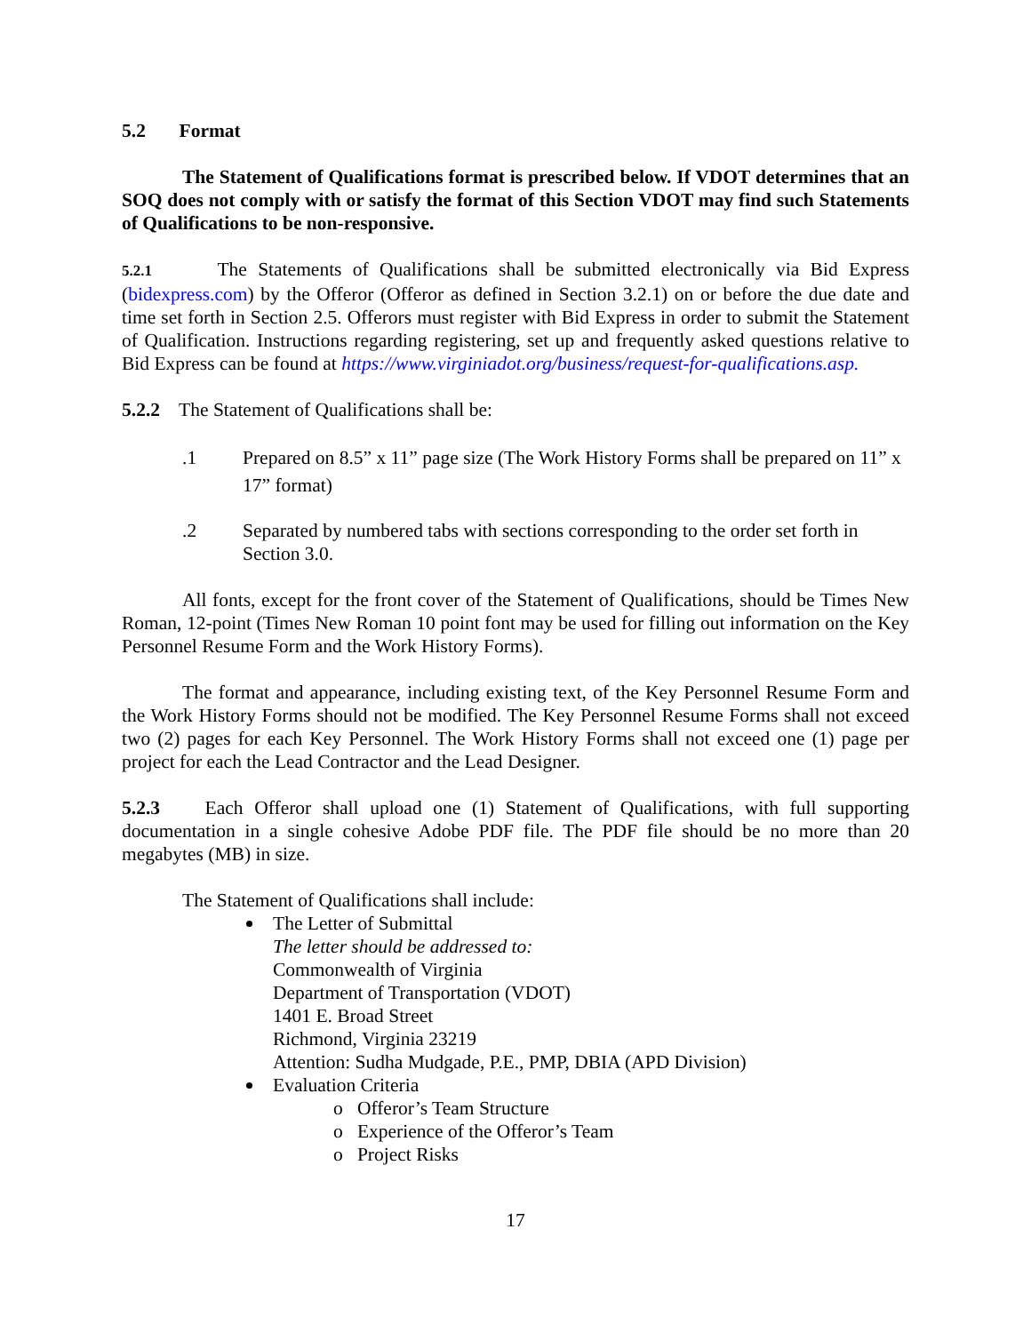5.2 Format
The Statement of Qualifications format is prescribed below. If VDOT determines that an SOQ does not comply with or satisfy the format of this Section VDOT may find such Statements of Qualifications to be non-responsive.
5.2.1 The Statements of Qualifications shall be submitted electronically via Bid Express (bidexpress.com) by the Offeror (Offeror as defined in Section 3.2.1) on or before the due date and time set forth in Section 2.5. Offerors must register with Bid Express in order to submit the Statement of Qualification. Instructions regarding registering, set up and frequently asked questions relative to Bid Express can be found at https://www.virginiadot.org/business/request-for-qualifications.asp.
5.2.2 The Statement of Qualifications shall be:
.1 Prepared on 8.5” x 11” page size (The Work History Forms shall be prepared on 11” x 17” format)
.2 Separated by numbered tabs with sections corresponding to the order set forth in Section 3.0.
All fonts, except for the front cover of the Statement of Qualifications, should be Times New Roman, 12-point (Times New Roman 10 point font may be used for filling out information on the Key Personnel Resume Form and the Work History Forms).
The format and appearance, including existing text, of the Key Personnel Resume Form and the Work History Forms should not be modified. The Key Personnel Resume Forms shall not exceed two (2) pages for each Key Personnel. The Work History Forms shall not exceed one (1) page per project for each the Lead Contractor and the Lead Designer.
5.2.3 Each Offeror shall upload one (1) Statement of Qualifications, with full supporting documentation in a single cohesive Adobe PDF file. The PDF file should be no more than 20 megabytes (MB) in size.
The Statement of Qualifications shall include:
The Letter of Submittal
The letter should be addressed to:
Commonwealth of Virginia
Department of Transportation (VDOT)
1401 E. Broad Street
Richmond, Virginia 23219
Attention: Sudha Mudgade, P.E., PMP, DBIA (APD Division)
Evaluation Criteria
o Offeror’s Team Structure
o Experience of the Offeror’s Team
o Project Risks
17